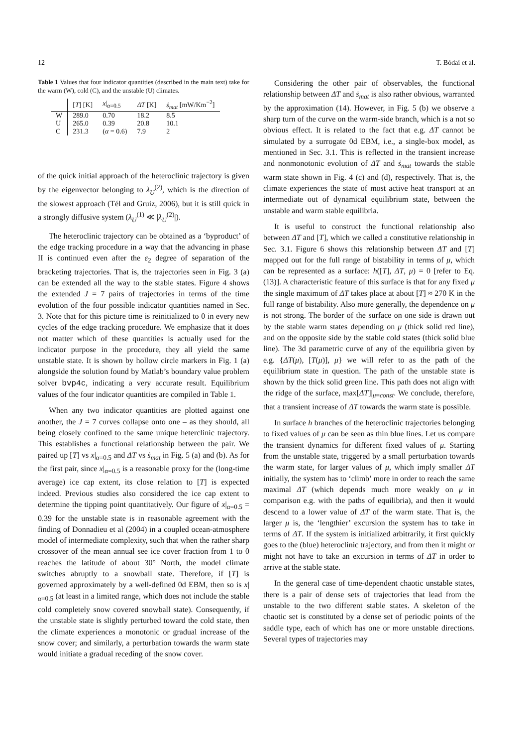12 T. Bódai et al.
Table 1 Values that four indicator quantities (described in the main text) take for the warm (W), cold (C), and the unstable (U) climates.
| | [ T ] [K] | x /<sub>α=0.5</sub> | ΔT [K] | ṡ<sub>mat</sub> [mW/Km<sup>−2</sup>] |
| --- | --- | --- | --- | --- |
| W | 289.0 | 0.70 | 18.2 | 8.5 |
| U | 265.0 | 0.39 | 20.8 | 10.1 |
| C | 231.3 | ( α = 0.6) | 7.9 | 2 |
of the quick initial approach of the heteroclinic trajectory is given by the eigenvector belonging to λ<sub>U</sub><sup>(2)</sup>, which is the direction of the slowest approach (Tél and Gruiz, 2006), but it is still quick in a strongly diffusive system (λ<sub>U</sub><sup>(1)</sup> ≪ |λ<sub>U</sub><sup>(2)</sup>|).
The heteroclinic trajectory can be obtained as a ‘byproduct’ of the edge tracking procedure in a way that the advancing in phase II is continued even after the ε<sub>2</sub> degree of separation of the bracketing trajectories. That is, the trajectories seen in Fig. 3 (a) can be extended all the way to the stable states. Figure 4 shows the extended J = 7 pairs of trajectories in terms of the time evolution of the four possible indicator quantities named in Sec. 3. Note that for this picture time is reinitialized to 0 in every new cycles of the edge tracking procedure. We emphasize that it does not matter which of these quantities is actually used for the indicator purpose in the procedure, they all yield the same unstable state. It is shown by hollow circle markers in Fig. 1 (a) alongside the solution found by Matlab’s boundary value problem solver bvp4c, indicating a very accurate result. Equilibrium values of the four indicator quantities are compiled in Table 1.
When any two indicator quantities are plotted against one another, the J = 7 curves collapse onto one – as they should, all being closely confined to the same unique heterclinic trajectory. This establishes a functional relationship between the pair. We paired up [T] vs x|<sub>α=0.5</sub> and ΔT vs ṡ<sub>mat</sub> in Fig. 5 (a) and (b). As for the first pair, since x|<sub>α=0.5</sub> is a reasonable proxy for the (long-time average) ice cap extent, its close relation to [T] is expected indeed. Previous studies also considered the ice cap extent to determine the tipping point quantitatively. Our figure of x|<sub>α=0.5</sub> = 0.39 for the unstable state is in reasonable agreement with the finding of Donnadieu et al (2004) in a coupled ocean-atmosphere model of intermediate complexity, such that when the rather sharp crossover of the mean annual see ice cover fraction from 1 to 0 reaches the latitude of about 30° North, the model climate switches abruptly to a snowball state. Therefore, if [T] is governed approximately by a well-defined 0d EBM, then so is x|<sub>α=0.5</sub> (at least in a limited range, which does not include the stable cold completely snow covered snowball state). Consequently, if the unstable state is slightly perturbed toward the cold state, then the climate experiences a monotonic or gradual increase of the snow cover; and similarly, a perturbation towards the warm state would initiate a gradual receding of the snow cover.
Considering the other pair of observables, the functional relationship between ΔT and ṡ<sub>mat</sub> is also rather obvious, warranted by the approximation (14). However, in Fig. 5 (b) we observe a sharp turn of the curve on the warm-side branch, which is a not so obvious effect. It is related to the fact that e.g. ΔT cannot be simulated by a surrogate 0d EBM, i.e., a single-box model, as mentioned in Sec. 3.1. This is reflected in the transient increase and nonmonotonic evolution of ΔT and ṡ<sub>mat</sub> towards the stable warm state shown in Fig. 4 (c) and (d), respectively. That is, the climate experiences the state of most active heat transport at an intermediate out of dynamical equilibrium state, between the unstable and warm stable equilibria.
It is useful to construct the functional relationship also between ΔT and [T], which we called a constitutive relationship in Sec. 3.1. Figure 6 shows this relationship between ΔT and [T] mapped out for the full range of bistability in terms of μ, which can be represented as a surface: h([T], ΔT, μ) = 0 [refer to Eq. (13)]. A characteristic feature of this surface is that for any fixed μ the single maximum of ΔT takes place at about [T] ≈ 270 K in the full range of bistability. Also more generally, the dependence on μ is not strong. The border of the surface on one side is drawn out by the stable warm states depending on μ (thick solid red line), and on the opposite side by the stable cold states (thick solid blue line). The 3d parametric curve of any of the equilibria given by e.g. {ΔT(μ), [T(μ)], μ} we will refer to as the path of the equilibrium state in question. The path of the unstable state is shown by the thick solid green line. This path does not align with the ridge of the surface, max[ΔT]|<sub>μ=const</sub>. We conclude, therefore, that a transient increase of ΔT towards the warm state is possible.
In surface h branches of the heteroclinic trajectories belonging to fixed values of μ can be seen as thin blue lines. Let us compare the transient dynamics for different fixed values of μ. Starting from the unstable state, triggered by a small perturbation towards the warm state, for larger values of μ, which imply smaller ΔT initially, the system has to ‘climb’ more in order to reach the same maximal ΔT (which depends much more weakly on μ in comparison e.g. with the paths of equilibria), and then it would descend to a lower value of ΔT of the warm state. That is, the larger μ is, the ‘lengthier’ excursion the system has to take in terms of ΔT. If the system is initialized arbitrarily, it first quickly goes to the (blue) heteroclinic trajectory, and from then it might or might not have to take an excursion in terms of ΔT in order to arrive at the stable state.
In the general case of time-dependent chaotic unstable states, there is a pair of dense sets of trajectories that lead from the unstable to the two different stable states. A skeleton of the chaotic set is constituted by a dense set of periodic points of the saddle type, each of which has one or more unstable directions. Several types of trajectories may